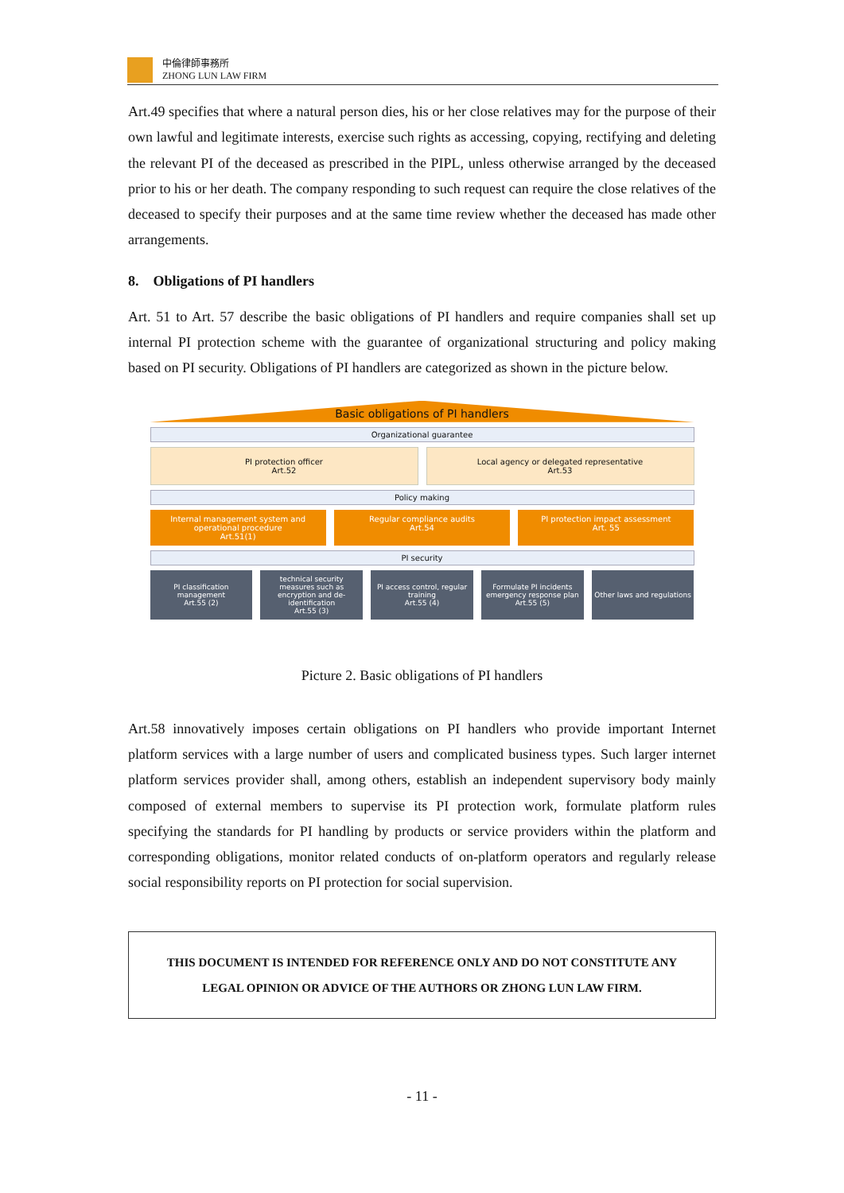中倫律師事務所
ZHONG LUN LAW FIRM
Art.49 specifies that where a natural person dies, his or her close relatives may for the purpose of their own lawful and legitimate interests, exercise such rights as accessing, copying, rectifying and deleting the relevant PI of the deceased as prescribed in the PIPL, unless otherwise arranged by the deceased prior to his or her death. The company responding to such request can require the close relatives of the deceased to specify their purposes and at the same time review whether the deceased has made other arrangements.
8. Obligations of PI handlers
Art. 51 to Art. 57 describe the basic obligations of PI handlers and require companies shall set up internal PI protection scheme with the guarantee of organizational structuring and policy making based on PI security. Obligations of PI handlers are categorized as shown in the picture below.
Basic obligations of PI handlers
Organizational guarantee
PI protection officer
Art.52
Local agency or delegated representative
Art.53
Policy making
Internal management system and operational procedure
Art.51(1)
Regular compliance audits
Art.54
PI protection impact assessment
Art. 55
PI security
PI classification management
Art.55 (2)
technical security measures such as encryption and de-identification
Art.55 (3)
PI access control, regular training
Art.55 (4)
Formulate PI incidents emergency response plan
Art.55 (5)
Other laws and regulations
Picture 2. Basic obligations of PI handlers
Art.58 innovatively imposes certain obligations on PI handlers who provide important Internet platform services with a large number of users and complicated business types. Such larger internet platform services provider shall, among others, establish an independent supervisory body mainly composed of external members to supervise its PI protection work, formulate platform rules specifying the standards for PI handling by products or service providers within the platform and corresponding obligations, monitor related conducts of on-platform operators and regularly release social responsibility reports on PI protection for social supervision.
THIS DOCUMENT IS INTENDED FOR REFERENCE ONLY AND DO NOT CONSTITUTE ANY
LEGAL OPINION OR ADVICE OF THE AUTHORS OR ZHONG LUN LAW FIRM.
- 11 -